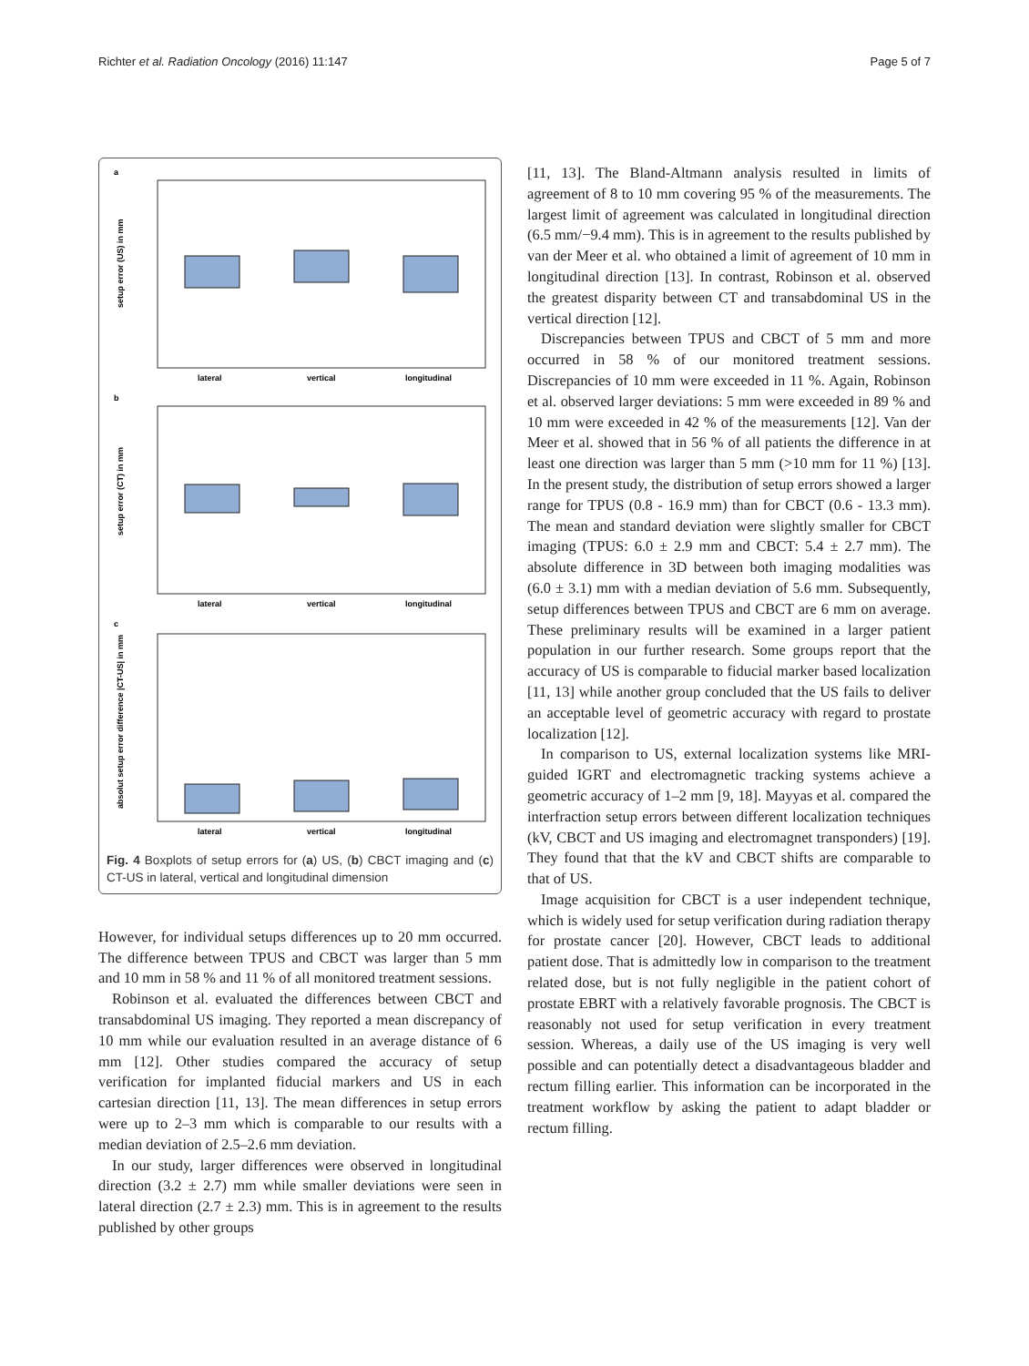Richter et al. Radiation Oncology (2016) 11:147 Page 5 of 7
a
lateral
vertical
longitudinal
b
lateral
vertical
longitudinal
c
lateral
vertical
longitudinal
setup error (US) in mm
setup error (CT) in mm
absolut setup error difference |CT-US| in mm
Fig. 4 Boxplots of setup errors for (a) US, (b) CBCT imaging and (c) CT-US in lateral, vertical and longitudinal dimension
However, for individual setups differences up to 20 mm occurred. The difference between TPUS and CBCT was larger than 5 mm and 10 mm in 58 % and 11 % of all monitored treatment sessions.
Robinson et al. evaluated the differences between CBCT and transabdominal US imaging. They reported a mean discrepancy of 10 mm while our evaluation resulted in an average distance of 6 mm [12]. Other studies compared the accuracy of setup verification for implanted fiducial markers and US in each cartesian direction [11, 13]. The mean differences in setup errors were up to 2–3 mm which is comparable to our results with a median deviation of 2.5–2.6 mm deviation.
In our study, larger differences were observed in longitudinal direction (3.2 ± 2.7) mm while smaller deviations were seen in lateral direction (2.7 ± 2.3) mm. This is in agreement to the results published by other groups
[11, 13]. The Bland-Altmann analysis resulted in limits of agreement of 8 to 10 mm covering 95 % of the measurements. The largest limit of agreement was calculated in longitudinal direction (6.5 mm/−9.4 mm). This is in agreement to the results published by van der Meer et al. who obtained a limit of agreement of 10 mm in longitudinal direction [13]. In contrast, Robinson et al. observed the greatest disparity between CT and transabdominal US in the vertical direction [12].
Discrepancies between TPUS and CBCT of 5 mm and more occurred in 58 % of our monitored treatment sessions. Discrepancies of 10 mm were exceeded in 11 %. Again, Robinson et al. observed larger deviations: 5 mm were exceeded in 89 % and 10 mm were exceeded in 42 % of the measurements [12]. Van der Meer et al. showed that in 56 % of all patients the difference in at least one direction was larger than 5 mm (>10 mm for 11 %) [13]. In the present study, the distribution of setup errors showed a larger range for TPUS (0.8 - 16.9 mm) than for CBCT (0.6 - 13.3 mm). The mean and standard deviation were slightly smaller for CBCT imaging (TPUS: 6.0 ± 2.9 mm and CBCT: 5.4 ± 2.7 mm). The absolute difference in 3D between both imaging modalities was (6.0 ± 3.1) mm with a median deviation of 5.6 mm. Subsequently, setup differences between TPUS and CBCT are 6 mm on average. These preliminary results will be examined in a larger patient population in our further research. Some groups report that the accuracy of US is comparable to fiducial marker based localization [11, 13] while another group concluded that the US fails to deliver an acceptable level of geometric accuracy with regard to prostate localization [12].
In comparison to US, external localization systems like MRI-guided IGRT and electromagnetic tracking systems achieve a geometric accuracy of 1–2 mm [9, 18]. Mayyas et al. compared the interfraction setup errors between different localization techniques (kV, CBCT and US imaging and electromagnet transponders) [19]. They found that that the kV and CBCT shifts are comparable to that of US.
Image acquisition for CBCT is a user independent technique, which is widely used for setup verification during radiation therapy for prostate cancer [20]. However, CBCT leads to additional patient dose. That is admittedly low in comparison to the treatment related dose, but is not fully negligible in the patient cohort of prostate EBRT with a relatively favorable prognosis. The CBCT is reasonably not used for setup verification in every treatment session. Whereas, a daily use of the US imaging is very well possible and can potentially detect a disadvantageous bladder and rectum filling earlier. This information can be incorporated in the treatment workflow by asking the patient to adapt bladder or rectum filling.